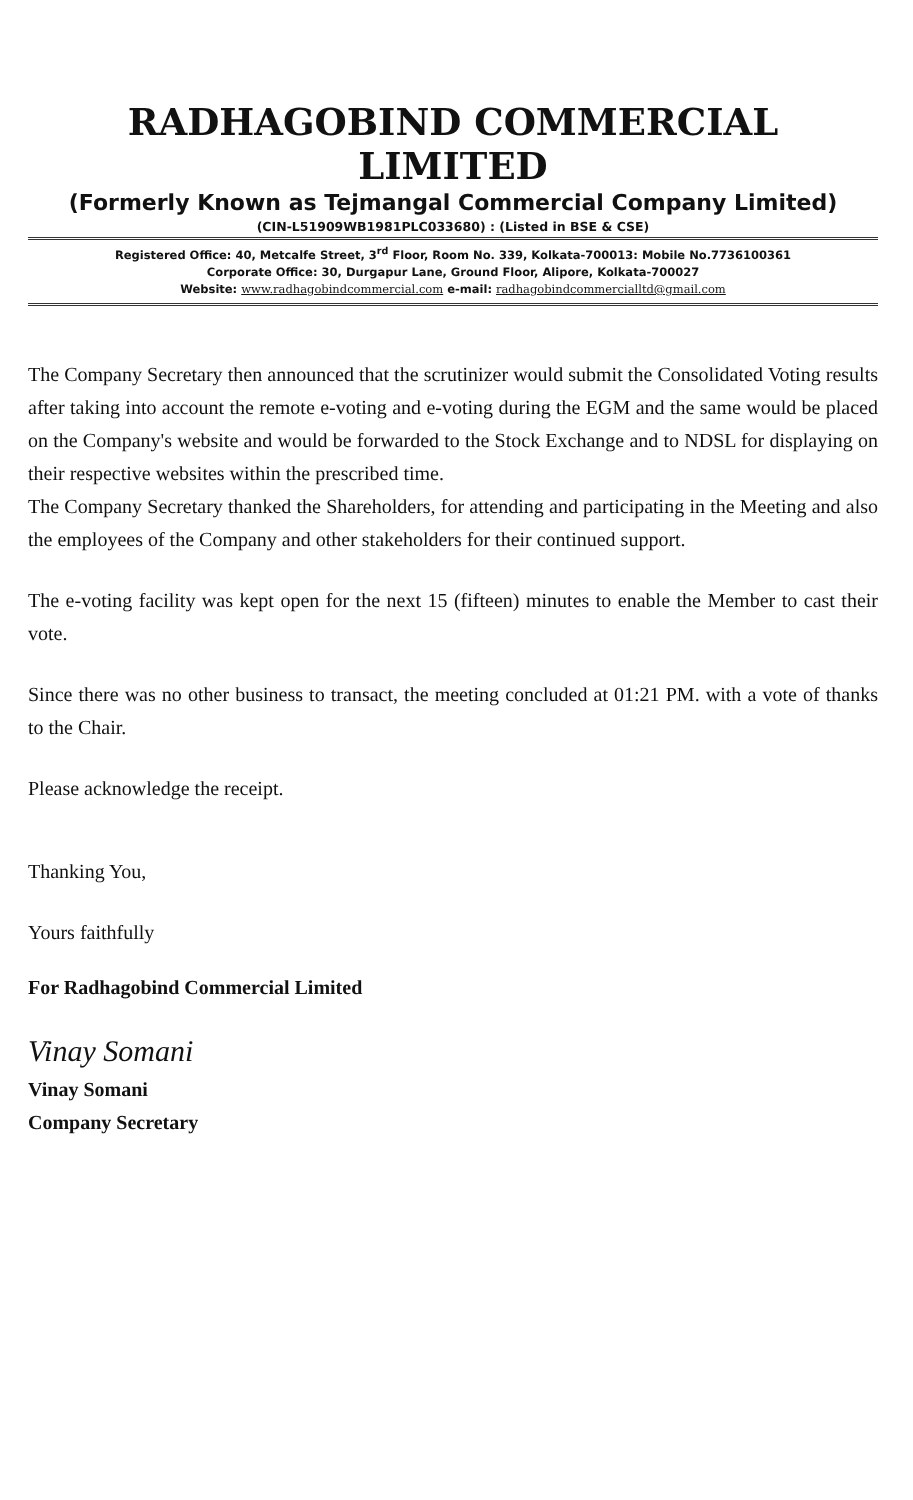RADHAGOBIND COMMERCIAL LIMITED
(Formerly Known as Tejmangal Commercial Company Limited)
(CIN-L51909WB1981PLC033680) : (Listed in BSE & CSE)
Registered Office: 40, Metcalfe Street, 3<sup>rd</sup> Floor, Room No. 339, Kolkata-700013: Mobile No.7736100361
Corporate Office: 30, Durgapur Lane, Ground Floor, Alipore, Kolkata-700027
Website: www.radhagobindcommercial.com e-mail: radhagobindcommercialltd@gmail.com
The Company Secretary then announced that the scrutinizer would submit the Consolidated Voting results after taking into account the remote e-voting and e-voting during the EGM and the same would be placed on the Company's website and would be forwarded to the Stock Exchange and to NDSL for displaying on their respective websites within the prescribed time.
The Company Secretary thanked the Shareholders, for attending and participating in the Meeting and also the employees of the Company and other stakeholders for their continued support.
The e-voting facility was kept open for the next 15 (fifteen) minutes to enable the Member to cast their vote.
Since there was no other business to transact, the meeting concluded at 01:21 PM. with a vote of thanks to the Chair.
Please acknowledge the receipt.
Thanking You,
Yours faithfully
For Radhagobind Commercial Limited
Vinay Somani
Vinay Somani
Company Secretary